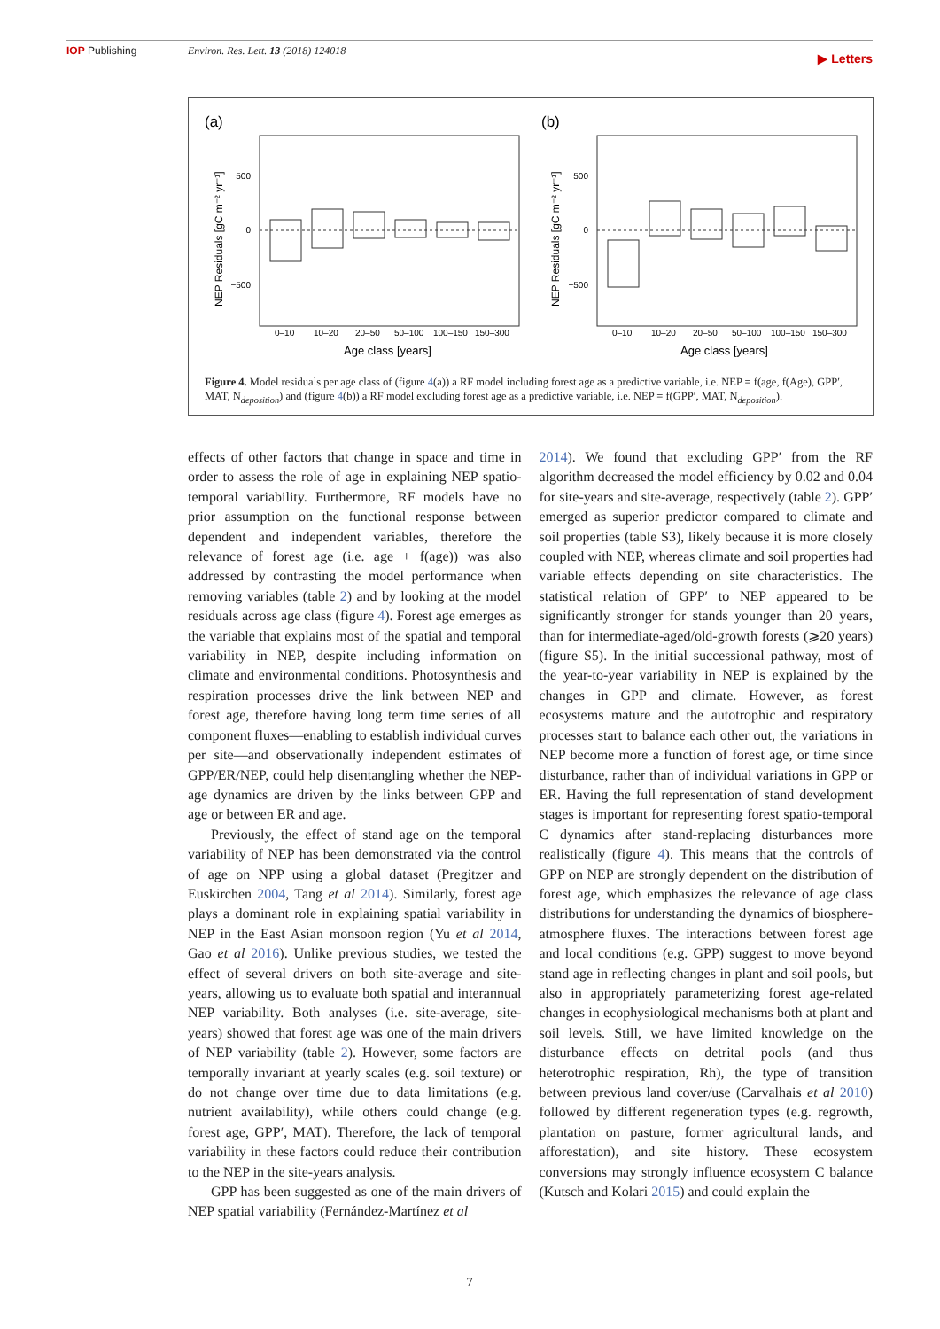IOP Publishing Environ. Res. Lett. 13 (2018) 124018 ▶ Letters
(a)
(b)
500
0
−500
500
0
−500
0–10
10–20
20–50
50–100
100–150
150–300
0–10
10–20
20–50
50–100
100–150
150–300
Age class [years]
Age class [years]
NEP Residuals [gC m⁻² yr⁻¹]
NEP Residuals [gC m⁻² yr⁻¹]
Figure 4. Model residuals per age class of (figure 4(a)) a RF model including forest age as a predictive variable, i.e. NEP = f(age, f(Age), GPP′, MAT, N<sub>deposition</sub>) and (figure 4(b)) a RF model excluding forest age as a predictive variable, i.e. NEP = f(GPP′, MAT, N<sub>deposition</sub>).
effects of other factors that change in space and time in order to assess the role of age in explaining NEP spatio-temporal variability. Furthermore, RF models have no prior assumption on the functional response between dependent and independent variables, therefore the relevance of forest age (i.e. age + f(age)) was also addressed by contrasting the model performance when removing variables (table 2) and by looking at the model residuals across age class (figure 4). Forest age emerges as the variable that explains most of the spatial and temporal variability in NEP, despite including information on climate and environmental conditions. Photosynthesis and respiration processes drive the link between NEP and forest age, therefore having long term time series of all component fluxes—enabling to establish individual curves per site—and observationally independent estimates of GPP/ER/NEP, could help disentangling whether the NEP-age dynamics are driven by the links between GPP and age or between ER and age.
Previously, the effect of stand age on the temporal variability of NEP has been demonstrated via the control of age on NPP using a global dataset (Pregitzer and Euskirchen 2004, Tang et al 2014). Similarly, forest age plays a dominant role in explaining spatial variability in NEP in the East Asian monsoon region (Yu et al 2014, Gao et al 2016). Unlike previous studies, we tested the effect of several drivers on both site-average and site-years, allowing us to evaluate both spatial and interannual NEP variability. Both analyses (i.e. site-average, site-years) showed that forest age was one of the main drivers of NEP variability (table 2). However, some factors are temporally invariant at yearly scales (e.g. soil texture) or do not change over time due to data limitations (e.g. nutrient availability), while others could change (e.g. forest age, GPP′, MAT). Therefore, the lack of temporal variability in these factors could reduce their contribution to the NEP in the site-years analysis.
GPP has been suggested as one of the main drivers of NEP spatial variability (Fernández-Martínez et al
2014). We found that excluding GPP′ from the RF algorithm decreased the model efficiency by 0.02 and 0.04 for site-years and site-average, respectively (table 2). GPP′ emerged as superior predictor compared to climate and soil properties (table S3), likely because it is more closely coupled with NEP, whereas climate and soil properties had variable effects depending on site characteristics. The statistical relation of GPP′ to NEP appeared to be significantly stronger for stands younger than 20 years, than for intermediate-aged/old-growth forests (⩾20 years) (figure S5). In the initial successional pathway, most of the year-to-year variability in NEP is explained by the changes in GPP and climate. However, as forest ecosystems mature and the autotrophic and respiratory processes start to balance each other out, the variations in NEP become more a function of forest age, or time since disturbance, rather than of individual variations in GPP or ER. Having the full representation of stand development stages is important for representing forest spatio-temporal C dynamics after stand-replacing disturbances more realistically (figure 4). This means that the controls of GPP on NEP are strongly dependent on the distribution of forest age, which emphasizes the relevance of age class distributions for understanding the dynamics of biosphere-atmosphere fluxes. The interactions between forest age and local conditions (e.g. GPP) suggest to move beyond stand age in reflecting changes in plant and soil pools, but also in appropriately parameterizing forest age-related changes in ecophysiological mechanisms both at plant and soil levels. Still, we have limited knowledge on the disturbance effects on detrital pools (and thus heterotrophic respiration, Rh), the type of transition between previous land cover/use (Carvalhais et al 2010) followed by different regeneration types (e.g. regrowth, plantation on pasture, former agricultural lands, and afforestation), and site history. These ecosystem conversions may strongly influence ecosystem C balance (Kutsch and Kolari 2015) and could explain the
7